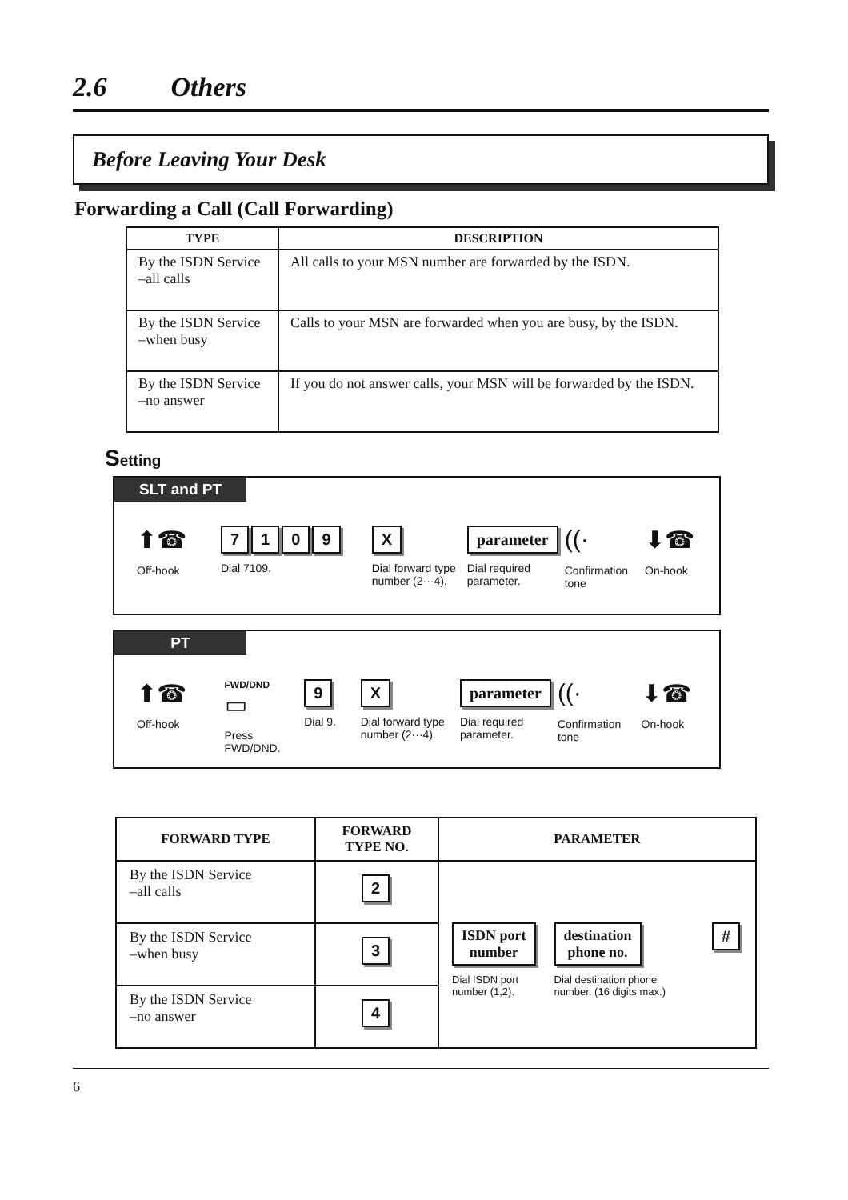2.6 Others
Before Leaving Your Desk
Forwarding a Call (Call Forwarding)
| TYPE | DESCRIPTION |
| --- | --- |
| By the ISDN Service –all calls | All calls to your MSN number are forwarded by the ISDN. |
| By the ISDN Service –when busy | Calls to your MSN are forwarded when you are busy, by the ISDN. |
| By the ISDN Service –no answer | If you do not answer calls, your MSN will be forwarded by the ISDN. |
Setting
SLT and PT
⬆☎
Off-hook
7109
Dial 7109.
X
Dial forward type number (2···4).
parameter
Dial required parameter.
((·
Confirmation tone
⬇☎
On-hook
PT
⬆☎
Off-hook
FWD/DND
▭
Press FWD/DND.
9
Dial 9.
X
Dial forward type number (2···4).
parameter
Dial required parameter.
((·
Confirmation tone
⬇☎
On-hook
| FORWARD TYPE | FORWARD TYPE NO. | PARAMETER |
| --- | --- | --- |
| By the ISDN Service –all calls | 2 | ISDN port number Dial ISDN port number (1,2). destination phone no. Dial destination phone number. (16 digits max.) # |
| By the ISDN Service –when busy | 3 | |
| By the ISDN Service –no answer | 4 | |
6